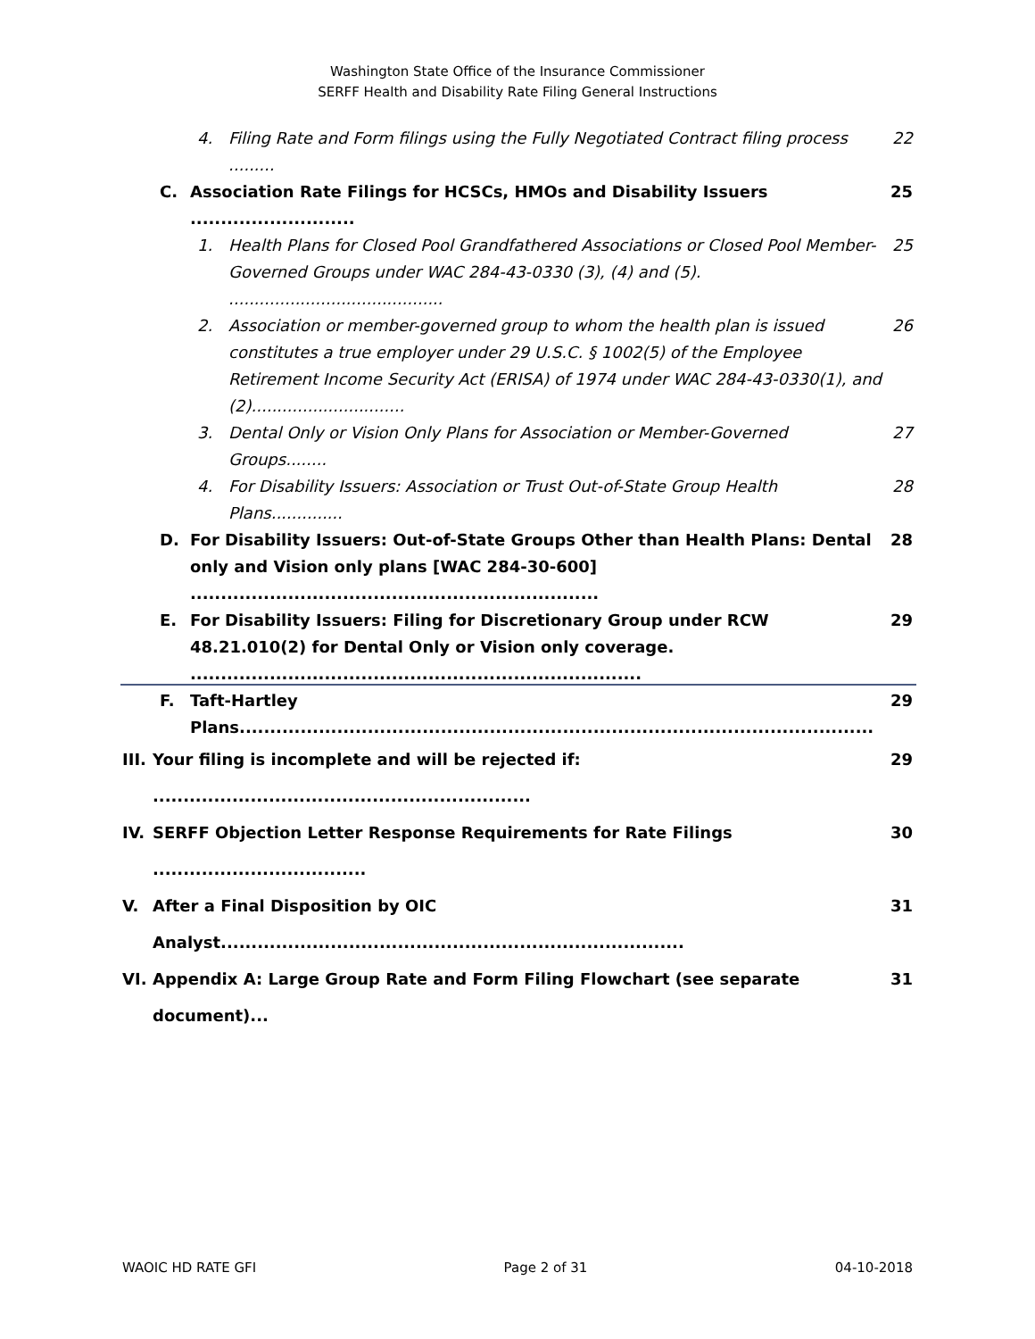Washington State Office of the Insurance Commissioner
SERFF Health and Disability Rate Filing General Instructions
4. Filing Rate and Form filings using the Fully Negotiated Contract filing process ......... 22
C. Association Rate Filings for HCSCs, HMOs and Disability Issuers ........................... 25
1. Health Plans for Closed Pool Grandfathered Associations or Closed Pool Member-Governed Groups under WAC 284-43-0330 (3), (4) and (5). .......................................... 25
2. Association or member-governed group to whom the health plan is issued constitutes a true employer under 29 U.S.C. § 1002(5) of the Employee Retirement Income Security Act (ERISA) of 1974 under WAC 284-43-0330(1), and (2).............................. 26
3. Dental Only or Vision Only Plans for Association or Member-Governed Groups........ 27
4. For Disability Issuers: Association or Trust Out-of-State Group Health Plans.............. 28
D. For Disability Issuers: Out-of-State Groups Other than Health Plans: Dental only and Vision only plans [WAC 284-30-600] ................................................................... 28
E. For Disability Issuers: Filing for Discretionary Group under RCW 48.21.010(2) for Dental Only or Vision only coverage. .......................................................................... 29
F. Taft-Hartley Plans........................................................................................................ 29
III. Your filing is incomplete and will be rejected if: .............................................................. 29
IV. SERFF Objection Letter Response Requirements for Rate Filings ................................... 30
V. After a Final Disposition by OIC Analyst............................................................................ 31
VI. Appendix A: Large Group Rate and Form Filing Flowchart (see separate document)... 31
WAOIC HD RATE GFI Page 2 of 31 04-10-2018